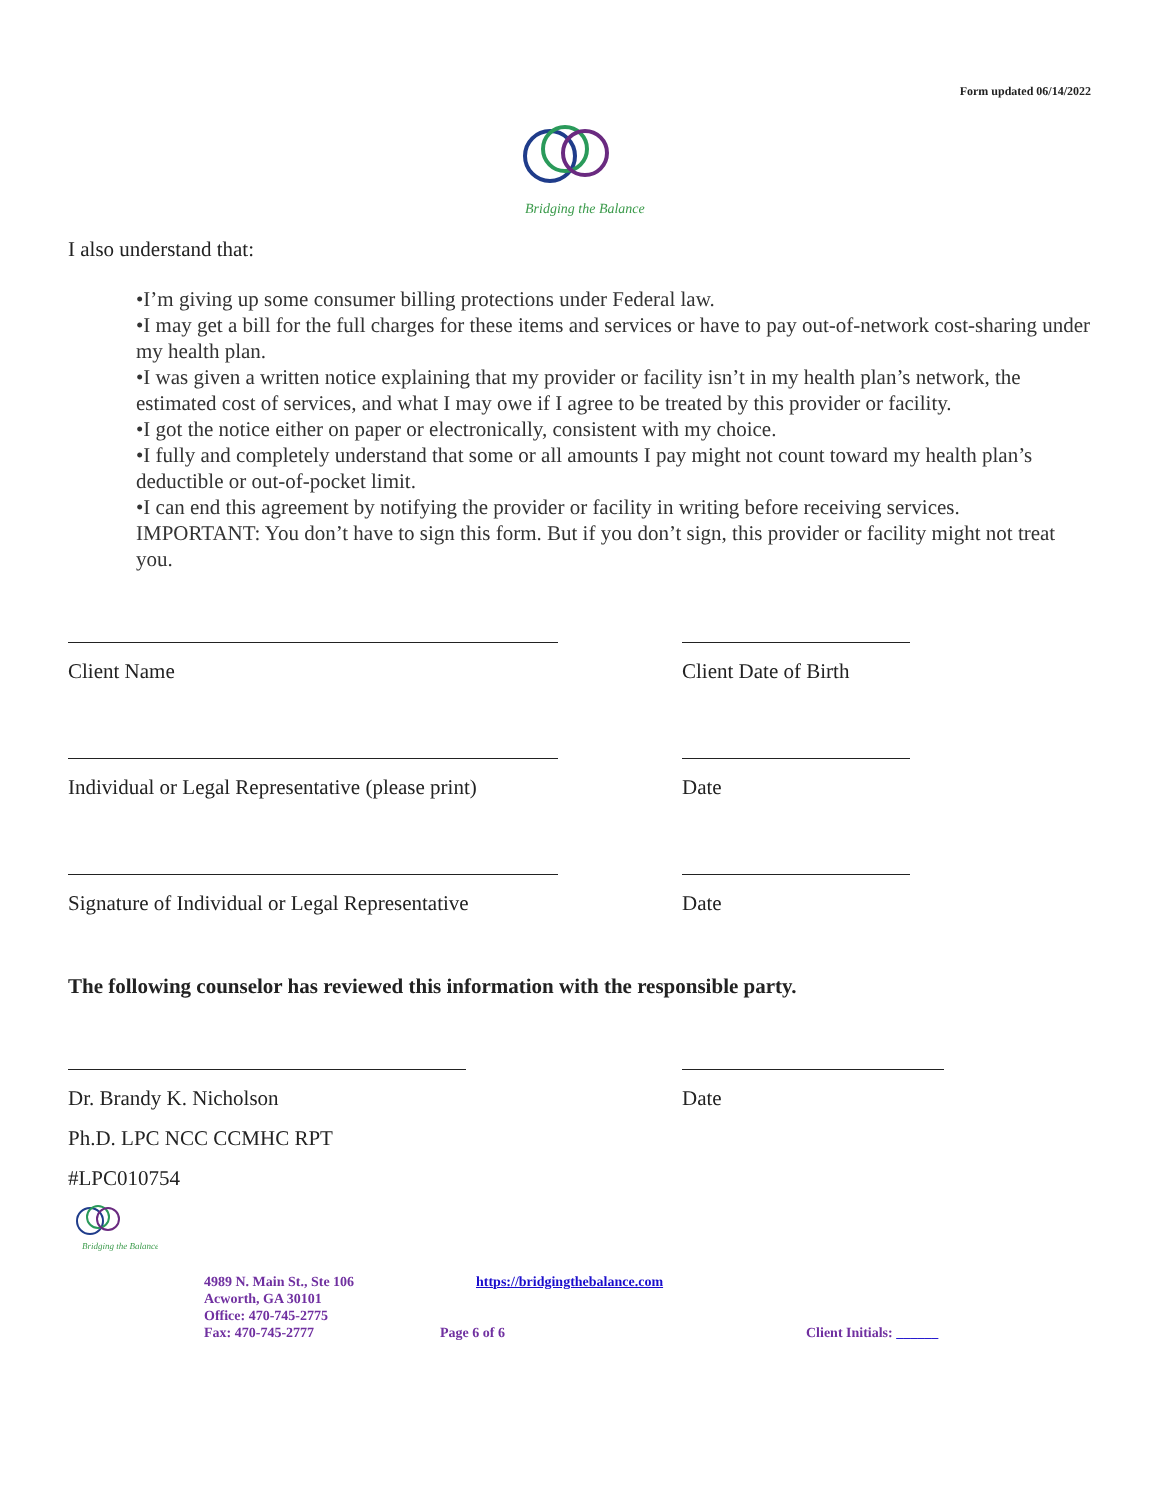Form updated 06/14/2022
Bridging the Balance
I also understand that:
•I’m giving up some consumer billing protections under Federal law.
•I may get a bill for the full charges for these items and services or have to pay out-of-network cost-sharing under my health plan.
•I was given a written notice explaining that my provider or facility isn’t in my health plan’s network, the estimated cost of services, and what I may owe if I agree to be treated by this provider or facility.
•I got the notice either on paper or electronically, consistent with my choice.
•I fully and completely understand that some or all amounts I pay might not count toward my health plan’s deductible or out-of-pocket limit.
•I can end this agreement by notifying the provider or facility in writing before receiving services.
IMPORTANT: You don’t have to sign this form. But if you don’t sign, this provider or facility might not treat you.
Client Name Client Date of Birth
Individual or Legal Representative (please print) Date
Signature of Individual or Legal Representative Date
The following counselor has reviewed this information with the responsible party.
Dr. Brandy K. Nicholson Date
Ph.D. LPC NCC CCMHC RPT
#LPC010754
Bridging the Balance
4989 N. Main St., Ste 106
Acworth, GA 30101
Office: 470-745-2775
Fax: 470-745-2777
https://bridgingthebalance.com
Page 6 of 6
Client Initials: ______